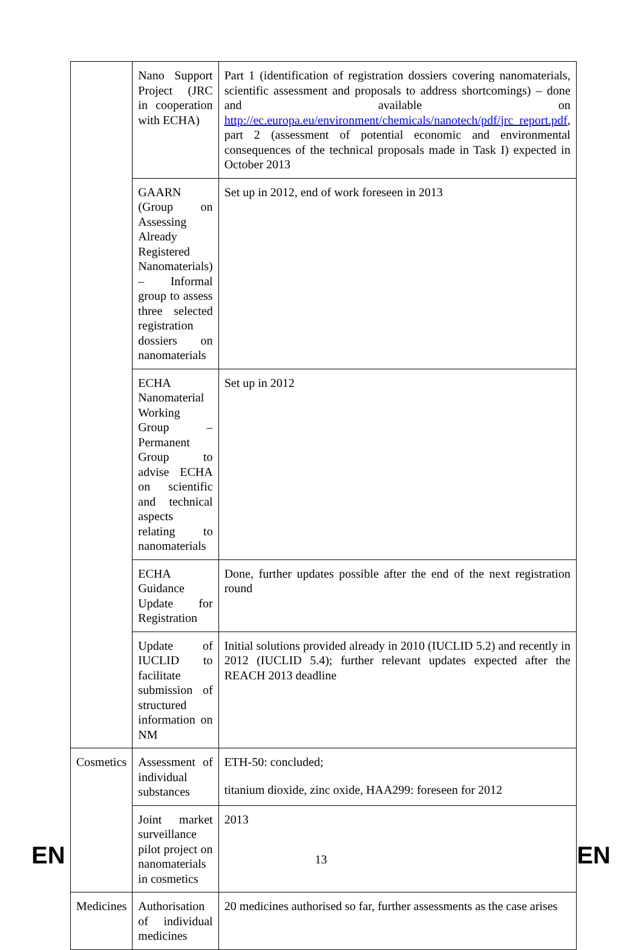| | Nano Support Project (JRC in cooperation with ECHA) | Part 1 (identification of registration dossiers covering nanomaterials, scientific assessment and proposals to address shortcomings) – done and available on http://ec.europa.eu/environment/chemicals/nanotech/pdf/jrc_report.pdf , part 2 (assessment of potential economic and environmental consequences of the technical proposals made in Task I) expected in October 2013 |
| | GAARN (Group on Assessing Already Registered Nanomaterials) – Informal group to assess three selected registration dossiers on nanomaterials | Set up in 2012, end of work foreseen in 2013 |
| | ECHA Nanomaterial Working Group – Permanent Group to advise ECHA on scientific and technical aspects relating to nanomaterials | Set up in 2012 |
| | ECHA Guidance Update for Registration | Done, further updates possible after the end of the next registration round |
| | Update of IUCLID to facilitate submission of structured information on NM | Initial solutions provided already in 2010 (IUCLID 5.2) and recently in 2012 (IUCLID 5.4); further relevant updates expected after the REACH 2013 deadline |
| Cosmetics | Assessment of individual substances | ETH-50: concluded; titanium dioxide, zinc oxide, HAA299: foreseen for 2012 |
| | Joint market surveillance pilot project on nanomaterials in cosmetics | 2013 |
| Medicines | Authorisation of individual medicines | 20 medicines authorised so far, further assessments as the case arises |
EN 13 EN